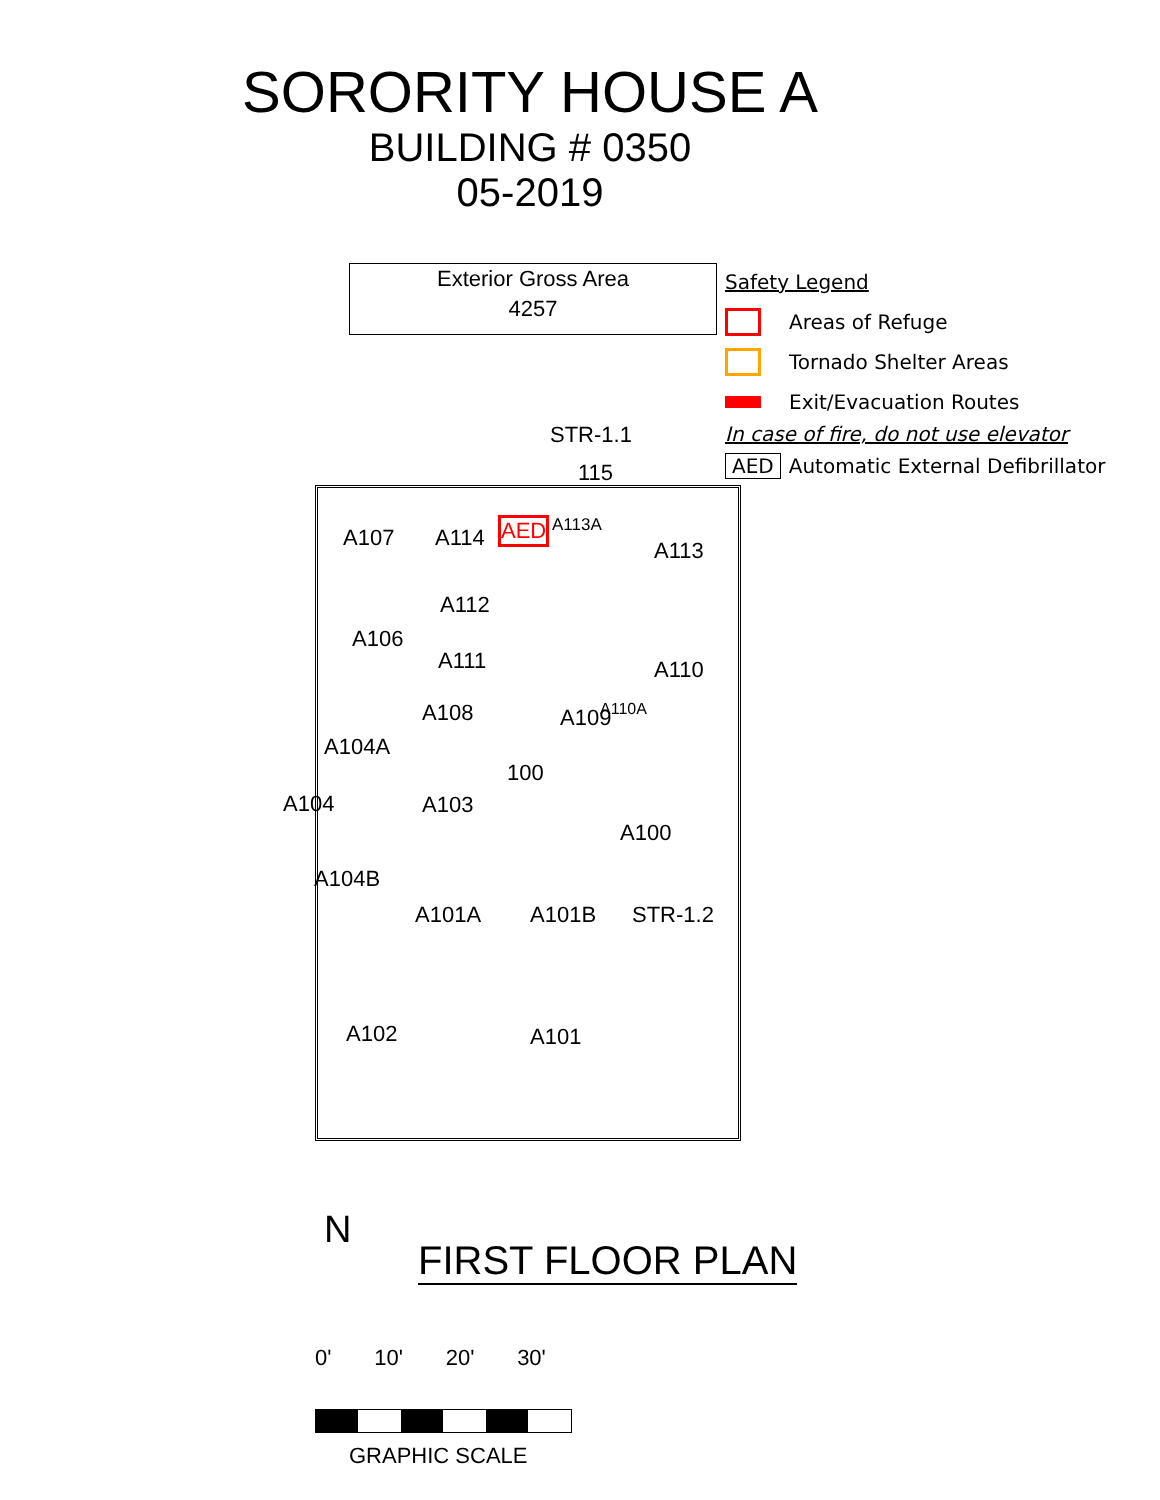SORORITY HOUSE A
BUILDING # 0350
05-2019
Exterior Gross Area
4257
Safety Legend
Areas of Refuge
Tornado Shelter Areas
Exit/Evacuation Routes
In case of fire, do not use elevator
AED Automatic External Defibrillator
STR-1.1
115
A107 A114 AED A113A
A113
A112
A106
A111 A110
A108 A109 A110A
A104A
100
A104 A103
A100
A104B
A101A A101B STR-1.2
A102 A101
N
FIRST FLOOR PLAN
0' 10' 20' 30'
GRAPHIC SCALE